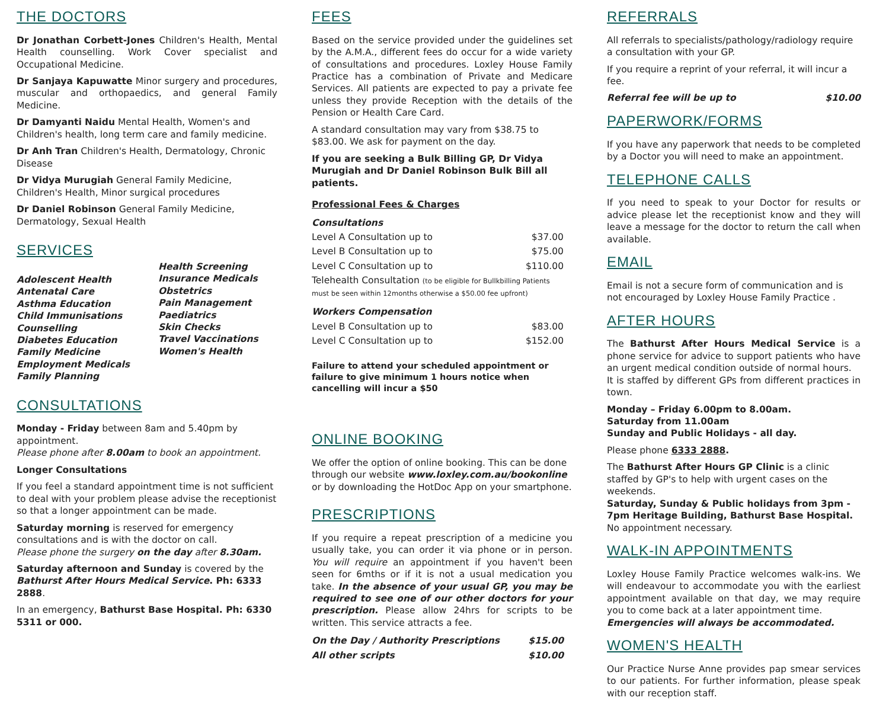THE DOCTORS
Dr Jonathan Corbett-Jones Children's Health, Mental Health counselling. Work Cover specialist and Occupational Medicine.
Dr Sanjaya Kapuwatte Minor surgery and procedures, muscular and orthopaedics, and general Family Medicine.
Dr Damyanti Naidu Mental Health, Women's and Children's health, long term care and family medicine.
Dr Anh Tran Children's Health, Dermatology, Chronic Disease
Dr Vidya Murugiah General Family Medicine, Children's Health, Minor surgical procedures
Dr Daniel Robinson General Family Medicine, Dermatology, Sexual Health
SERVICES
Adolescent Health
Antenatal Care
Asthma Education
Child Immunisations
Counselling
Diabetes Education
Family Medicine
Employment Medicals
Family Planning
Health Screening
Insurance Medicals
Obstetrics
Pain Management
Paediatrics
Skin Checks
Travel Vaccinations
Women's Health
CONSULTATIONS
Monday - Friday between 8am and 5.40pm by appointment.
Please phone after 8.00am to book an appointment.
Longer Consultations
If you feel a standard appointment time is not sufficient to deal with your problem please advise the receptionist so that a longer appointment can be made.
Saturday morning is reserved for emergency consultations and is with the doctor on call.
Please phone the surgery on the day after 8.30am.
Saturday afternoon and Sunday is covered by the Bathurst After Hours Medical Service. Ph: 6333 2888.
In an emergency, Bathurst Base Hospital. Ph: 6330 5311 or 000.
FEES
Based on the service provided under the guidelines set by the A.M.A., different fees do occur for a wide variety of consultations and procedures. Loxley House Family Practice has a combination of Private and Medicare Services. All patients are expected to pay a private fee unless they provide Reception with the details of the Pension or Health Care Card.
A standard consultation may vary from $38.75 to $83.00. We ask for payment on the day.
If you are seeking a Bulk Billing GP, Dr Vidya Murugiah and Dr Daniel Robinson Bulk Bill all patients.
Professional Fees & Charges
| Consultations | |
| Level A Consultation up to | $37.00 |
| Level B Consultation up to | $75.00 |
| Level C Consultation up to | $110.00 |
| Telehealth Consultation (to be eligible for Bullkbilling Patients must be seen within 12months otherwise a $50.00 fee upfront) | |
| Workers Compensation | |
| Level B Consultation up to | $83.00 |
| Level C Consultation up to | $152.00 |
Failure to attend your scheduled appointment or failure to give minimum 1 hours notice when cancelling will incur a $50
ONLINE BOOKING
We offer the option of online booking. This can be done through our website www.loxley.com.au/bookonline or by downloading the HotDoc App on your smartphone.
PRESCRIPTIONS
If you require a repeat prescription of a medicine you usually take, you can order it via phone or in person. You will require an appointment if you haven't been seen for 6mths or if it is not a usual medication you take. In the absence of your usual GP, you may be required to see one of our other doctors for your prescription. Please allow 24hrs for scripts to be written. This service attracts a fee.
| On the Day / Authority Prescriptions | $15.00 |
| All other scripts | $10.00 |
REFERRALS
All referrals to specialists/pathology/radiology require a consultation with your GP.
If you require a reprint of your referral, it will incur a fee.
Referral fee will be up to $10.00
PAPERWORK/FORMS
If you have any paperwork that needs to be completed by a Doctor you will need to make an appointment.
TELEPHONE CALLS
If you need to speak to your Doctor for results or advice please let the receptionist know and they will leave a message for the doctor to return the call when available.
EMAIL
Email is not a secure form of communication and is not encouraged by Loxley House Family Practice .
AFTER HOURS
The Bathurst After Hours Medical Service is a phone service for advice to support patients who have an urgent medical condition outside of normal hours.
It is staffed by different GPs from different practices in town.
Monday – Friday 6.00pm to 8.00am.
Saturday from 11.00am
Sunday and Public Holidays - all day.
Please phone 6333 2888.
The Bathurst After Hours GP Clinic is a clinic staffed by GP's to help with urgent cases on the weekends.
Saturday, Sunday & Public holidays from 3pm - 7pm Heritage Building, Bathurst Base Hospital.
No appointment necessary.
WALK-IN APPOINTMENTS
Loxley House Family Practice welcomes walk-ins. We will endeavour to accommodate you with the earliest appointment available on that day, we may require you to come back at a later appointment time.
Emergencies will always be accommodated.
WOMEN'S HEALTH
Our Practice Nurse Anne provides pap smear services to our patients. For further information, please speak with our reception staff.